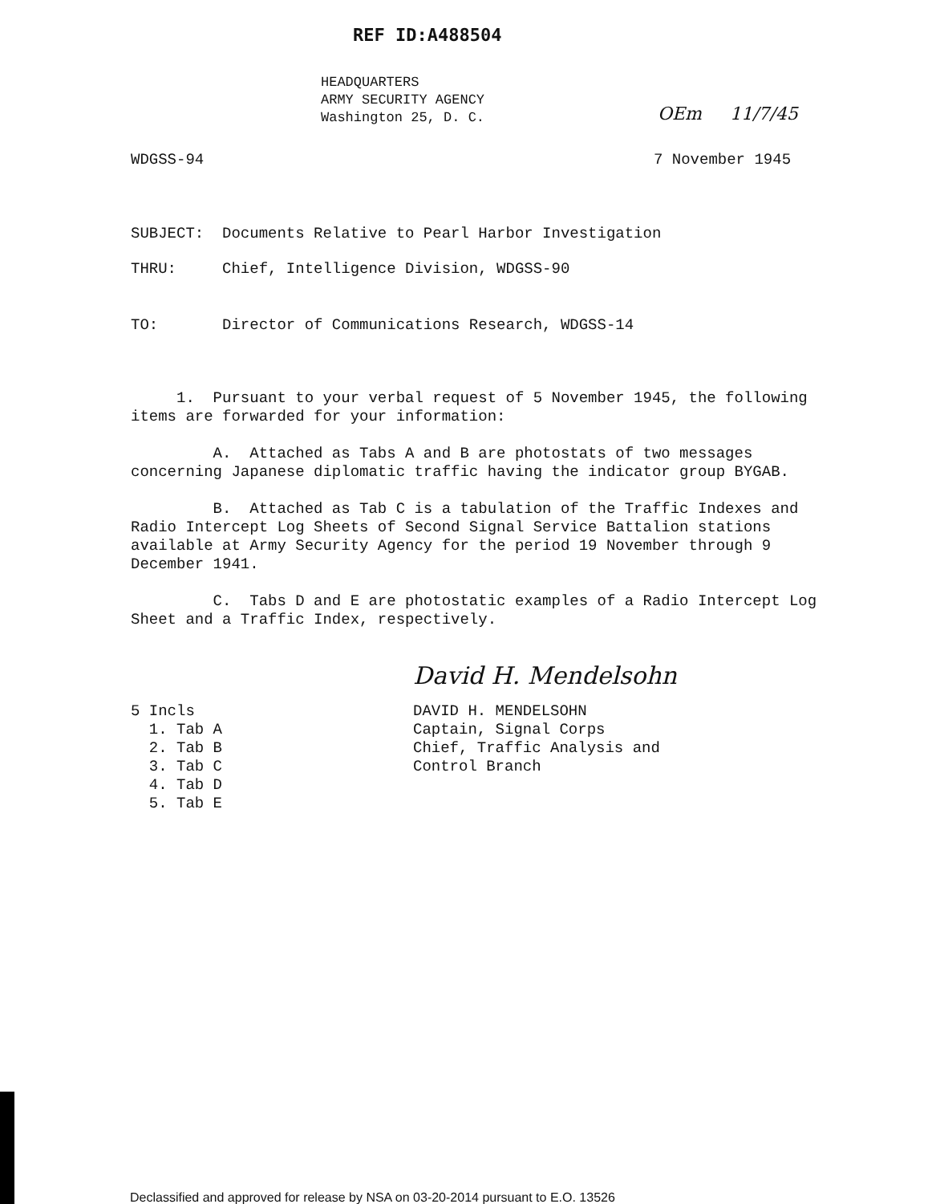REF ID:A488504
HEADQUARTERS
ARMY SECURITY AGENCY
Washington 25, D. C.
OEm 11/7/45
WDGSS-94 7 November 1945
SUBJECT: Documents Relative to Pearl Harbor Investigation
THRU: Chief, Intelligence Division, WDGSS-90
TO: Director of Communications Research, WDGSS-14
1. Pursuant to your verbal request of 5 November 1945, the following items are forwarded for your information:
A. Attached as Tabs A and B are photostats of two messages concerning Japanese diplomatic traffic having the indicator group BYGAB.
B. Attached as Tab C is a tabulation of the Traffic Indexes and Radio Intercept Log Sheets of Second Signal Service Battalion stations available at Army Security Agency for the period 19 November through 9 December 1941.
C. Tabs D and E are photostatic examples of a Radio Intercept Log Sheet and a Traffic Index, respectively.
David H. Mendelsohn
5 Incls
1. Tab A
2. Tab B
3. Tab C
4. Tab D
5. Tab E
DAVID H. MENDELSOHN
Captain, Signal Corps
Chief, Traffic Analysis and
Control Branch
Declassified and approved for release by NSA on 03-20-2014 pursuant to E.O. 13526